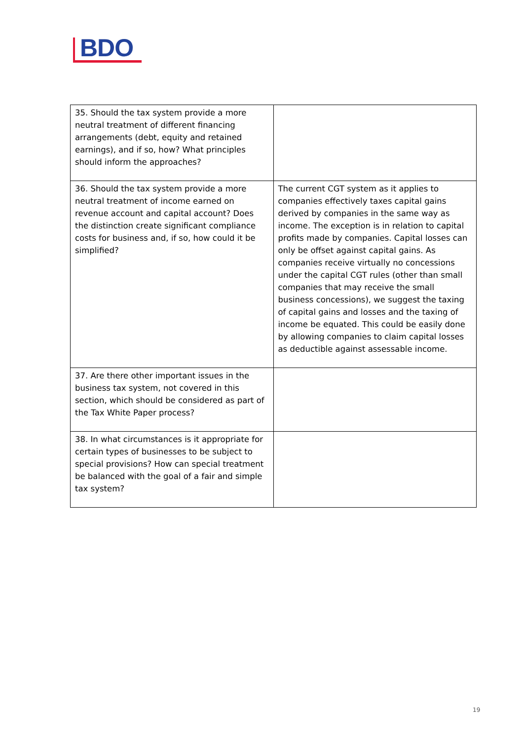BDO
| 35. Should the tax system provide a more neutral treatment of different financing arrangements (debt, equity and retained earnings), and if so, how? What principles should inform the approaches? | |
| 36. Should the tax system provide a more neutral treatment of income earned on revenue account and capital account? Does the distinction create significant compliance costs for business and, if so, how could it be simplified? | The current CGT system as it applies to companies effectively taxes capital gains derived by companies in the same way as income. The exception is in relation to capital profits made by companies. Capital losses can only be offset against capital gains. As companies receive virtually no concessions under the capital CGT rules (other than small companies that may receive the small business concessions), we suggest the taxing of capital gains and losses and the taxing of income be equated. This could be easily done by allowing companies to claim capital losses as deductible against assessable income. |
| 37. Are there other important issues in the business tax system, not covered in this section, which should be considered as part of the Tax White Paper process? | |
| 38. In what circumstances is it appropriate for certain types of businesses to be subject to special provisions? How can special treatment be balanced with the goal of a fair and simple tax system? | |
19